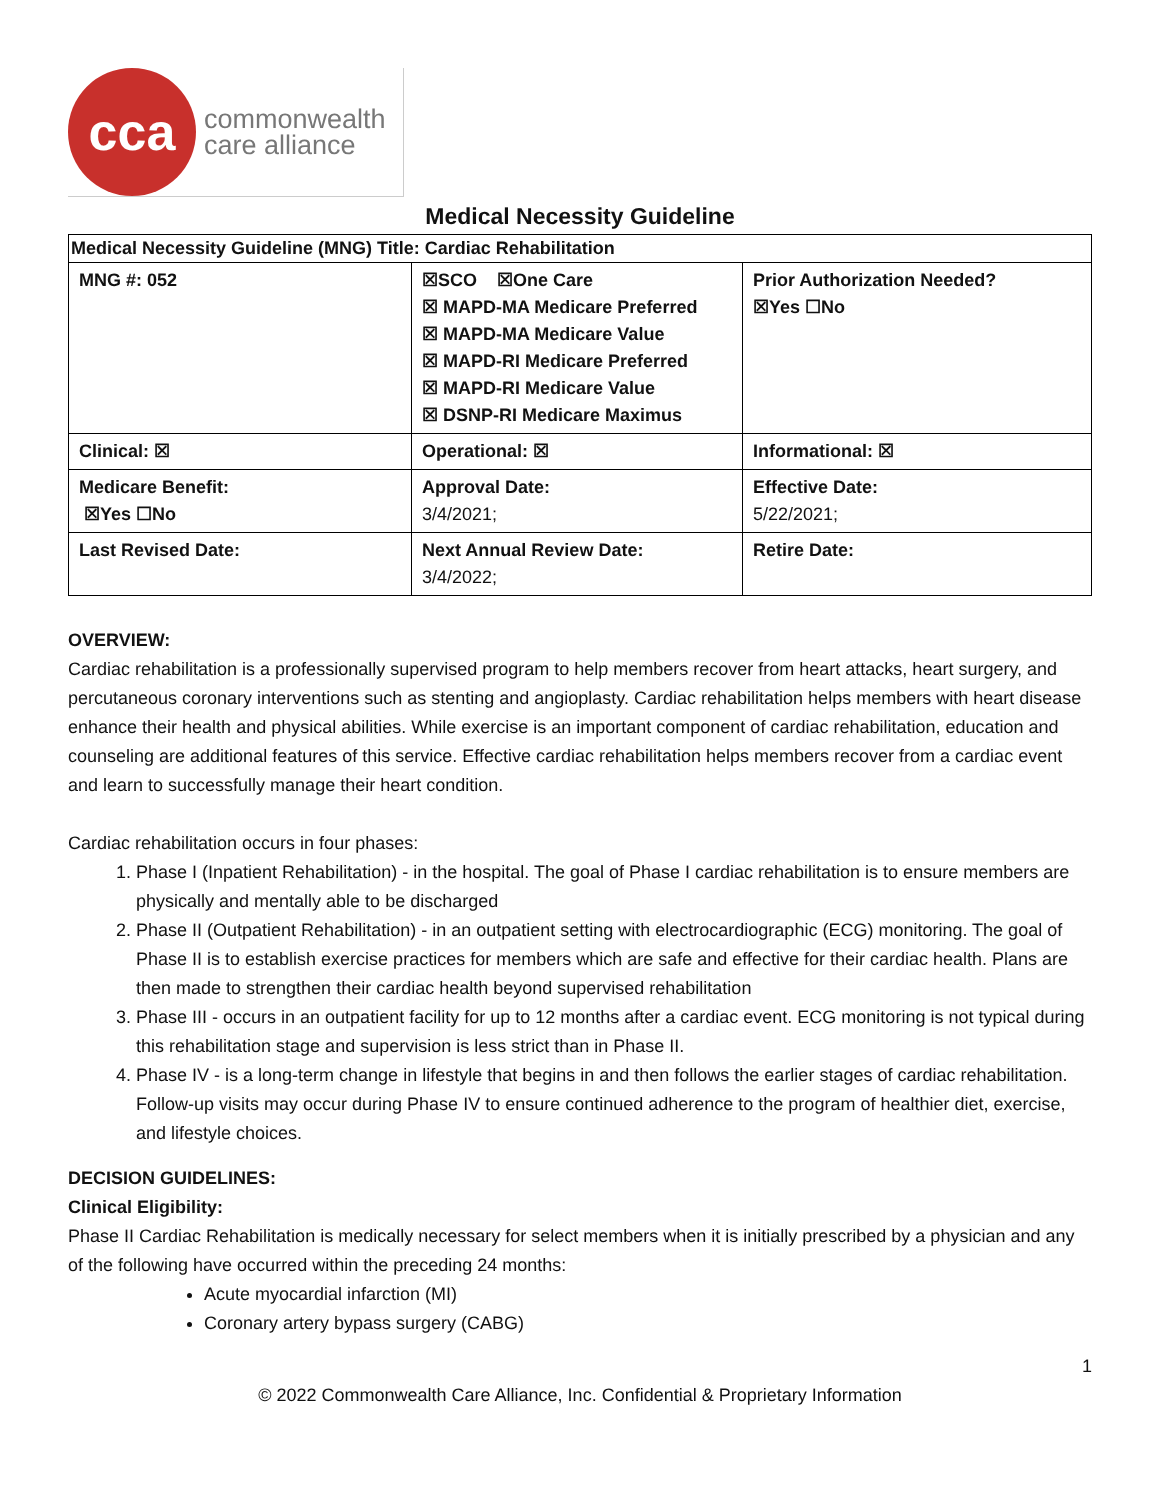cca
commonwealth
care alliance
Medical Necessity Guideline
| Medical Necessity Guideline (MNG) Title: Cardiac Rehabilitation | | |
| MNG #: 052 | ☒SCO ☒One Care ☒ MAPD-MA Medicare Preferred ☒ MAPD-MA Medicare Value ☒ MAPD-RI Medicare Preferred ☒ MAPD-RI Medicare Value ☒ DSNP-RI Medicare Maximus | Prior Authorization Needed? ☒Yes ☐No |
| Clinical: ☒ | Operational: ☒ | Informational: ☒ |
| Medicare Benefit: ☒Yes ☐No | Approval Date: 3/4/2021; | Effective Date: 5/22/2021; |
| Last Revised Date: | Next Annual Review Date: 3/4/2022; | Retire Date: |
OVERVIEW:
Cardiac rehabilitation is a professionally supervised program to help members recover from heart attacks, heart surgery, and percutaneous coronary interventions such as stenting and angioplasty. Cardiac rehabilitation helps members with heart disease enhance their health and physical abilities. While exercise is an important component of cardiac rehabilitation, education and counseling are additional features of this service. Effective cardiac rehabilitation helps members recover from a cardiac event and learn to successfully manage their heart condition.
Cardiac rehabilitation occurs in four phases:
1. Phase I (Inpatient Rehabilitation) - in the hospital. The goal of Phase I cardiac rehabilitation is to ensure members are physically and mentally able to be discharged
2. Phase II (Outpatient Rehabilitation) - in an outpatient setting with electrocardiographic (ECG) monitoring. The goal of Phase II is to establish exercise practices for members which are safe and effective for their cardiac health. Plans are then made to strengthen their cardiac health beyond supervised rehabilitation
3. Phase III - occurs in an outpatient facility for up to 12 months after a cardiac event. ECG monitoring is not typical during this rehabilitation stage and supervision is less strict than in Phase II.
4. Phase IV - is a long-term change in lifestyle that begins in and then follows the earlier stages of cardiac rehabilitation. Follow-up visits may occur during Phase IV to ensure continued adherence to the program of healthier diet, exercise, and lifestyle choices.
DECISION GUIDELINES:
Clinical Eligibility:
Phase II Cardiac Rehabilitation is medically necessary for select members when it is initially prescribed by a physician and any of the following have occurred within the preceding 24 months:
Acute myocardial infarction (MI)
Coronary artery bypass surgery (CABG)
1
© 2022 Commonwealth Care Alliance, Inc. Confidential & Proprietary Information